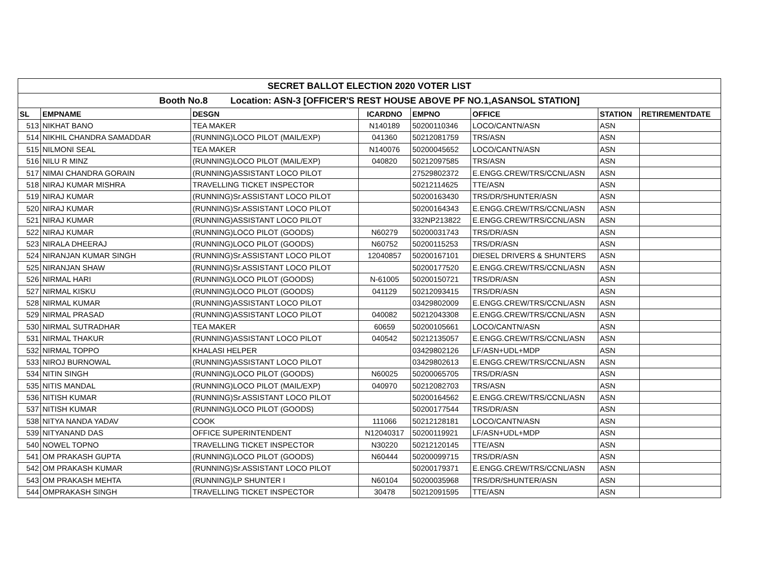| SECRET BALLOT ELECTION 2020 VOTER LIST | | | | | | | |
| Booth No.8 Location: ASN-3 [OFFICER'S REST HOUSE ABOVE PF NO.1,ASANSOL STATION] | | | | | | | |
| SL | EMPNAME | DESGN | ICARDNO | EMPNO | OFFICE | STATION | RETIREMENTDATE |
| 513 | NIKHAT BANO | TEA MAKER | N140189 | 50200110346 | LOCO/CANTN/ASN | ASN | |
| 514 | NIKHIL CHANDRA SAMADDAR | (RUNNING)LOCO PILOT (MAIL/EXP) | 041360 | 50212081759 | TRS/ASN | ASN | |
| 515 | NILMONI SEAL | TEA MAKER | N140076 | 50200045652 | LOCO/CANTN/ASN | ASN | |
| 516 | NILU R MINZ | (RUNNING)LOCO PILOT (MAIL/EXP) | 040820 | 50212097585 | TRS/ASN | ASN | |
| 517 | NIMAI CHANDRA GORAIN | (RUNNING)ASSISTANT LOCO PILOT | | 27529802372 | E.ENGG.CREW/TRS/CCNL/ASN | ASN | |
| 518 | NIRAJ KUMAR MISHRA | TRAVELLING TICKET INSPECTOR | | 50212114625 | TTE/ASN | ASN | |
| 519 | NIRAJ KUMAR | (RUNNING)Sr.ASSISTANT LOCO PILOT | | 50200163430 | TRS/DR/SHUNTER/ASN | ASN | |
| 520 | NIRAJ KUMAR | (RUNNING)Sr.ASSISTANT LOCO PILOT | | 50200164343 | E.ENGG.CREW/TRS/CCNL/ASN | ASN | |
| 521 | NIRAJ KUMAR | (RUNNING)ASSISTANT LOCO PILOT | | 332NP213822 | E.ENGG.CREW/TRS/CCNL/ASN | ASN | |
| 522 | NIRAJ KUMAR | (RUNNING)LOCO PILOT (GOODS) | N60279 | 50200031743 | TRS/DR/ASN | ASN | |
| 523 | NIRALA DHEERAJ | (RUNNING)LOCO PILOT (GOODS) | N60752 | 50200115253 | TRS/DR/ASN | ASN | |
| 524 | NIRANJAN KUMAR SINGH | (RUNNING)Sr.ASSISTANT LOCO PILOT | 12040857 | 50200167101 | DIESEL DRIVERS & SHUNTERS | ASN | |
| 525 | NIRANJAN SHAW | (RUNNING)Sr.ASSISTANT LOCO PILOT | | 50200177520 | E.ENGG.CREW/TRS/CCNL/ASN | ASN | |
| 526 | NIRMAL HARI | (RUNNING)LOCO PILOT (GOODS) | N-61005 | 50200150721 | TRS/DR/ASN | ASN | |
| 527 | NIRMAL KISKU | (RUNNING)LOCO PILOT (GOODS) | 041129 | 50212093415 | TRS/DR/ASN | ASN | |
| 528 | NIRMAL KUMAR | (RUNNING)ASSISTANT LOCO PILOT | | 03429802009 | E.ENGG.CREW/TRS/CCNL/ASN | ASN | |
| 529 | NIRMAL PRASAD | (RUNNING)ASSISTANT LOCO PILOT | 040082 | 50212043308 | E.ENGG.CREW/TRS/CCNL/ASN | ASN | |
| 530 | NIRMAL SUTRADHAR | TEA MAKER | 60659 | 50200105661 | LOCO/CANTN/ASN | ASN | |
| 531 | NIRMAL THAKUR | (RUNNING)ASSISTANT LOCO PILOT | 040542 | 50212135057 | E.ENGG.CREW/TRS/CCNL/ASN | ASN | |
| 532 | NIRMAL TOPPO | KHALASI HELPER | | 03429802126 | LF/ASN+UDL+MDP | ASN | |
| 533 | NIROJ BURNOWAL | (RUNNING)ASSISTANT LOCO PILOT | | 03429802613 | E.ENGG.CREW/TRS/CCNL/ASN | ASN | |
| 534 | NITIN SINGH | (RUNNING)LOCO PILOT (GOODS) | N60025 | 50200065705 | TRS/DR/ASN | ASN | |
| 535 | NITIS MANDAL | (RUNNING)LOCO PILOT (MAIL/EXP) | 040970 | 50212082703 | TRS/ASN | ASN | |
| 536 | NITISH KUMAR | (RUNNING)Sr.ASSISTANT LOCO PILOT | | 50200164562 | E.ENGG.CREW/TRS/CCNL/ASN | ASN | |
| 537 | NITISH KUMAR | (RUNNING)LOCO PILOT (GOODS) | | 50200177544 | TRS/DR/ASN | ASN | |
| 538 | NITYA NANDA YADAV | COOK | 111066 | 50212128181 | LOCO/CANTN/ASN | ASN | |
| 539 | NITYANAND DAS | OFFICE SUPERINTENDENT | N12040317 | 50200119921 | LF/ASN+UDL+MDP | ASN | |
| 540 | NOWEL TOPNO | TRAVELLING TICKET INSPECTOR | N30220 | 50212120145 | TTE/ASN | ASN | |
| 541 | OM PRAKASH GUPTA | (RUNNING)LOCO PILOT (GOODS) | N60444 | 50200099715 | TRS/DR/ASN | ASN | |
| 542 | OM PRAKASH KUMAR | (RUNNING)Sr.ASSISTANT LOCO PILOT | | 50200179371 | E.ENGG.CREW/TRS/CCNL/ASN | ASN | |
| 543 | OM PRAKASH MEHTA | (RUNNING)LP SHUNTER I | N60104 | 50200035968 | TRS/DR/SHUNTER/ASN | ASN | |
| 544 | OMPRAKASH SINGH | TRAVELLING TICKET INSPECTOR | 30478 | 50212091595 | TTE/ASN | ASN | |